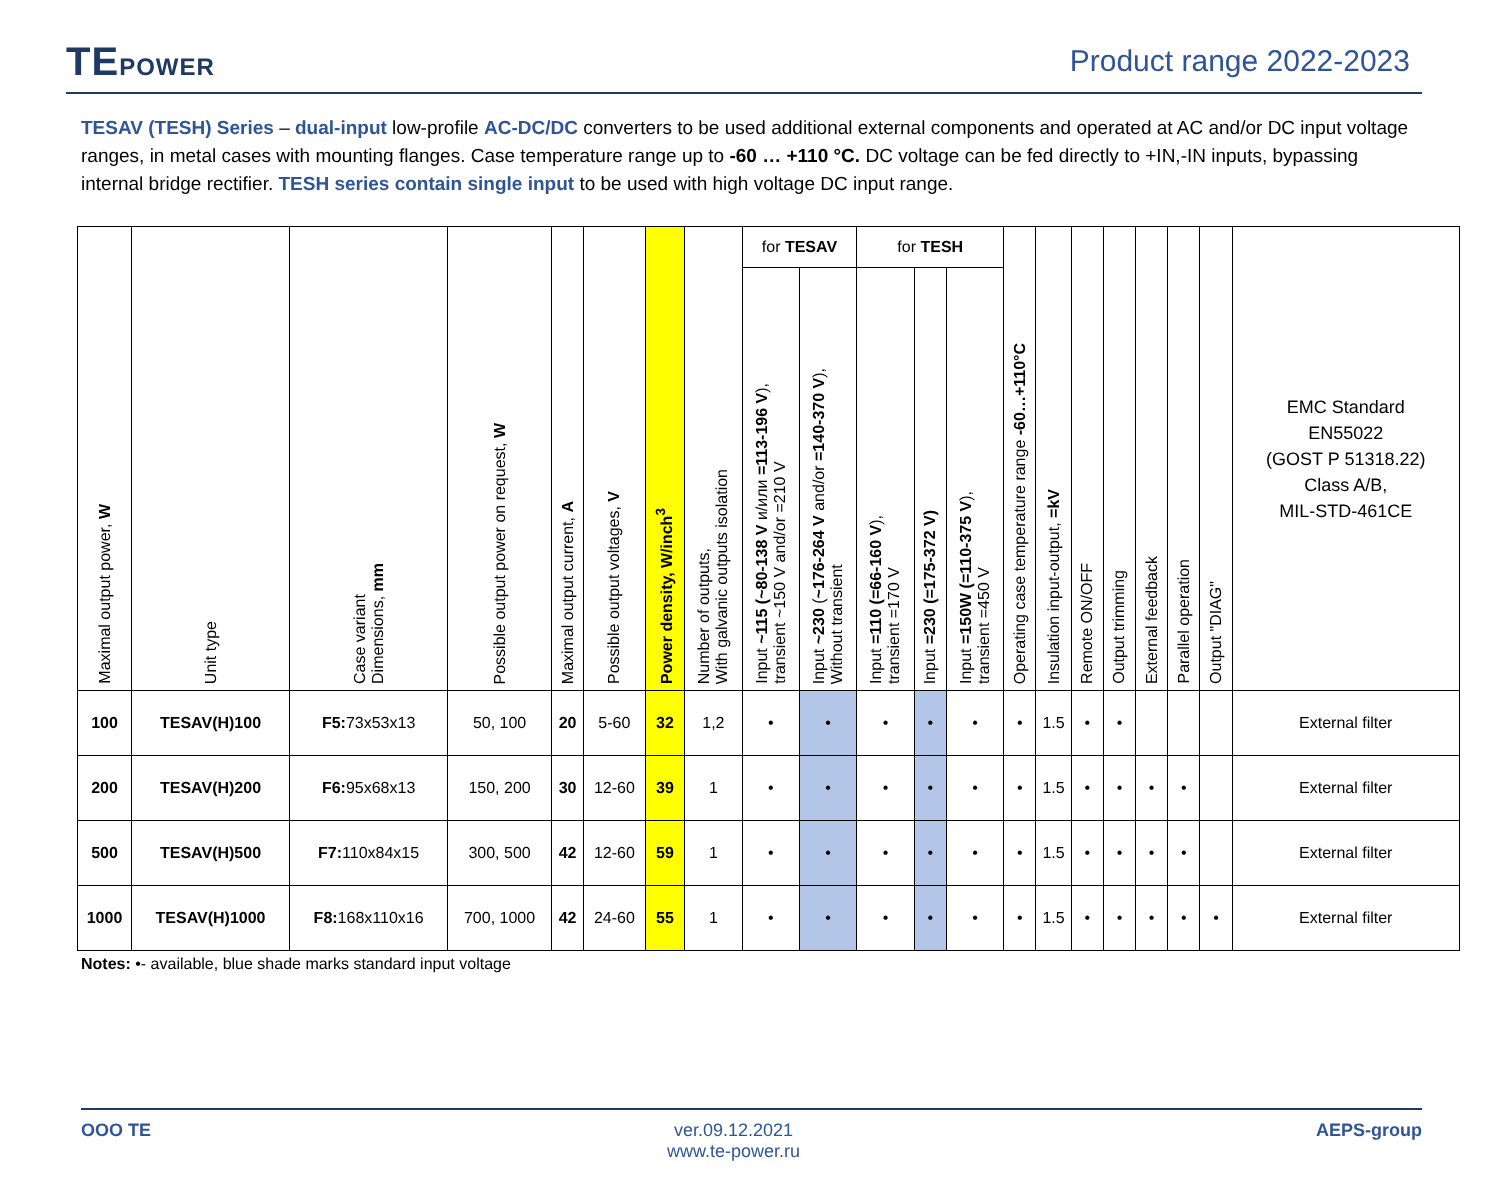TEPOWER
Product range 2022-2023
TESAV (TESH) Series – dual-input low-profile AC-DC/DC converters to be used additional external components and operated at AC and/or DC input voltage ranges, in metal cases with mounting flanges. Case temperature range up to -60 … +110 °C. DC voltage can be fed directly to +IN,-IN inputs, bypassing internal bridge rectifier. TESH series contain single input to be used with high voltage DC input range.
| Maximal output power, W | Unit type | Case variant Dimensions, mm | Possible output power on request, W | Maximal output current, A | Possible output voltages, V | Power density, W/inch<sup>3</sup> | Number of outputs, With galvanic outputs isolation | for TESAV | | for TESH | | | Operating case temperature range -60…+110°C | Insulation input-output, =kV | Remote ON/OFF | Output trimming | External feedback | Parallel operation | Output "DIAG" | EMC Standard EN55022 (GOST P 51318.22) Class A/B, MIL-STD-461CE |
| --- | --- | --- | --- | --- | --- | --- | --- | --- | --- | --- | --- | --- | --- | --- | --- | --- | --- | --- | --- | --- |
| | | | | | | | | Input ~115 (~80-138 V и/или =113-196 V ), transient ~150 V and/or =210 V | Input ~230 ( ~176-264 V and/or =140-370 V ), Without transient | Input =110 (=66-160 V ), transient =170 V | Input =230 (=175-372 V) | Input =150W (=110-375 V ), transient =450 V | | | | | | | | |
| 100 | TESAV(H)100 | F5: 73x53x13 | 50, 100 | 20 | 5-60 | 32 | 1,2 | • | • | • | • | • | • | 1.5 | • | • | | | | External filter |
| 200 | TESAV(H)200 | F6: 95x68x13 | 150, 200 | 30 | 12-60 | 39 | 1 | • | • | • | • | • | • | 1.5 | • | • | • | • | | External filter |
| 500 | TESAV(H)500 | F7: 110x84x15 | 300, 500 | 42 | 12-60 | 59 | 1 | • | • | • | • | • | • | 1.5 | • | • | • | • | | External filter |
| 1000 | TESAV(H)1000 | F8: 168x110x16 | 700, 1000 | 42 | 24-60 | 55 | 1 | • | • | • | • | • | • | 1.5 | • | • | • | • | • | External filter |
Notes: •- available, blue shade marks standard input voltage
OOO TE ver.09.12.2021
www.te-power.ru
AEPS-group